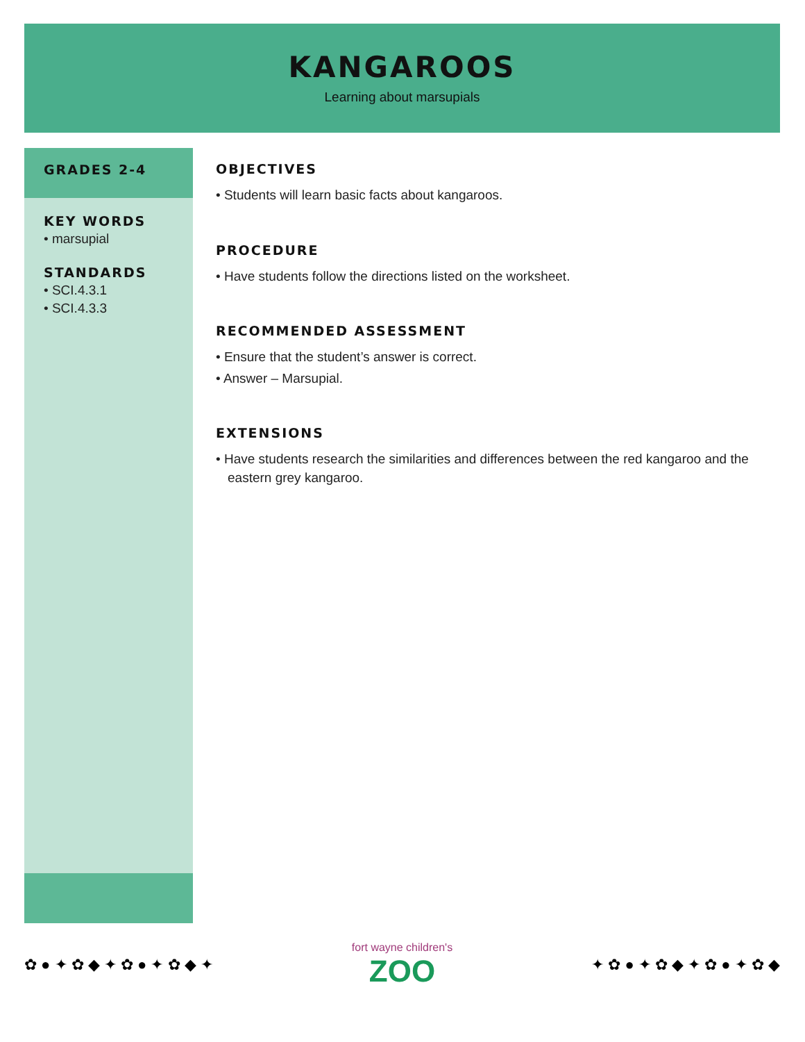KANGAROOS
Learning about marsupials
GRADES 2-4
KEY WORDS
• marsupial
STANDARDS
• SCI.4.3.1
• SCI.4.3.3
OBJECTIVES
• Students will learn basic facts about kangaroos.
PROCEDURE
• Have students follow the directions listed on the worksheet.
RECOMMENDED ASSESSMENT
• Ensure that the student’s answer is correct.
• Answer – Marsupial.
EXTENSIONS
• Have students research the similarities and differences between the red kangaroo and the eastern grey kangaroo.
✿ ● ✦ ✿ ◆ ✦ ✿ ● ✦ ✿ ◆ ✦
fort wayne children's
ZOO
✦ ✿ ● ✦ ✿ ◆ ✦ ✿ ● ✦ ✿ ◆